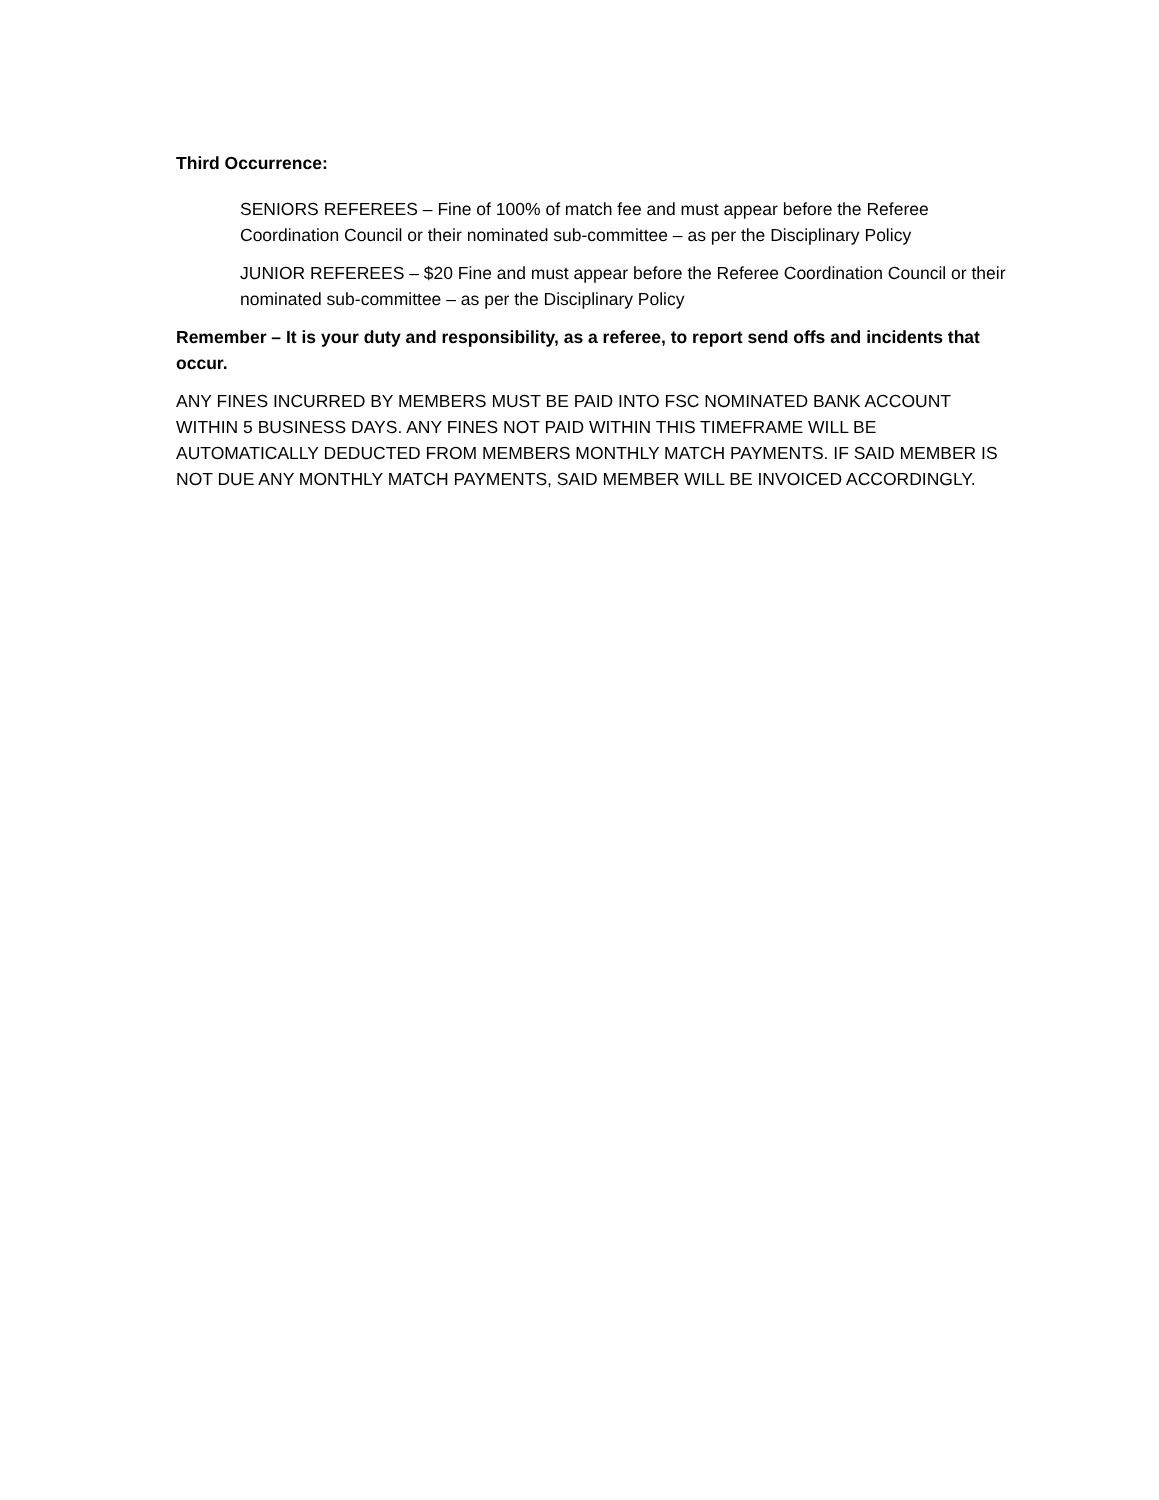Third Occurrence:
SENIORS REFEREES – Fine of 100% of match fee and must appear before the Referee Coordination Council or their nominated sub-committee – as per the Disciplinary Policy
JUNIOR REFEREES – $20 Fine and must appear before the Referee Coordination Council or their nominated sub-committee – as per the Disciplinary Policy
Remember – It is your duty and responsibility, as a referee, to report send offs and incidents that occur.
ANY FINES INCURRED BY MEMBERS MUST BE PAID INTO FSC NOMINATED BANK ACCOUNT WITHIN 5 BUSINESS DAYS. ANY FINES NOT PAID WITHIN THIS TIMEFRAME WILL BE AUTOMATICALLY DEDUCTED FROM MEMBERS MONTHLY MATCH PAYMENTS. IF SAID MEMBER IS NOT DUE ANY MONTHLY MATCH PAYMENTS, SAID MEMBER WILL BE INVOICED ACCORDINGLY.